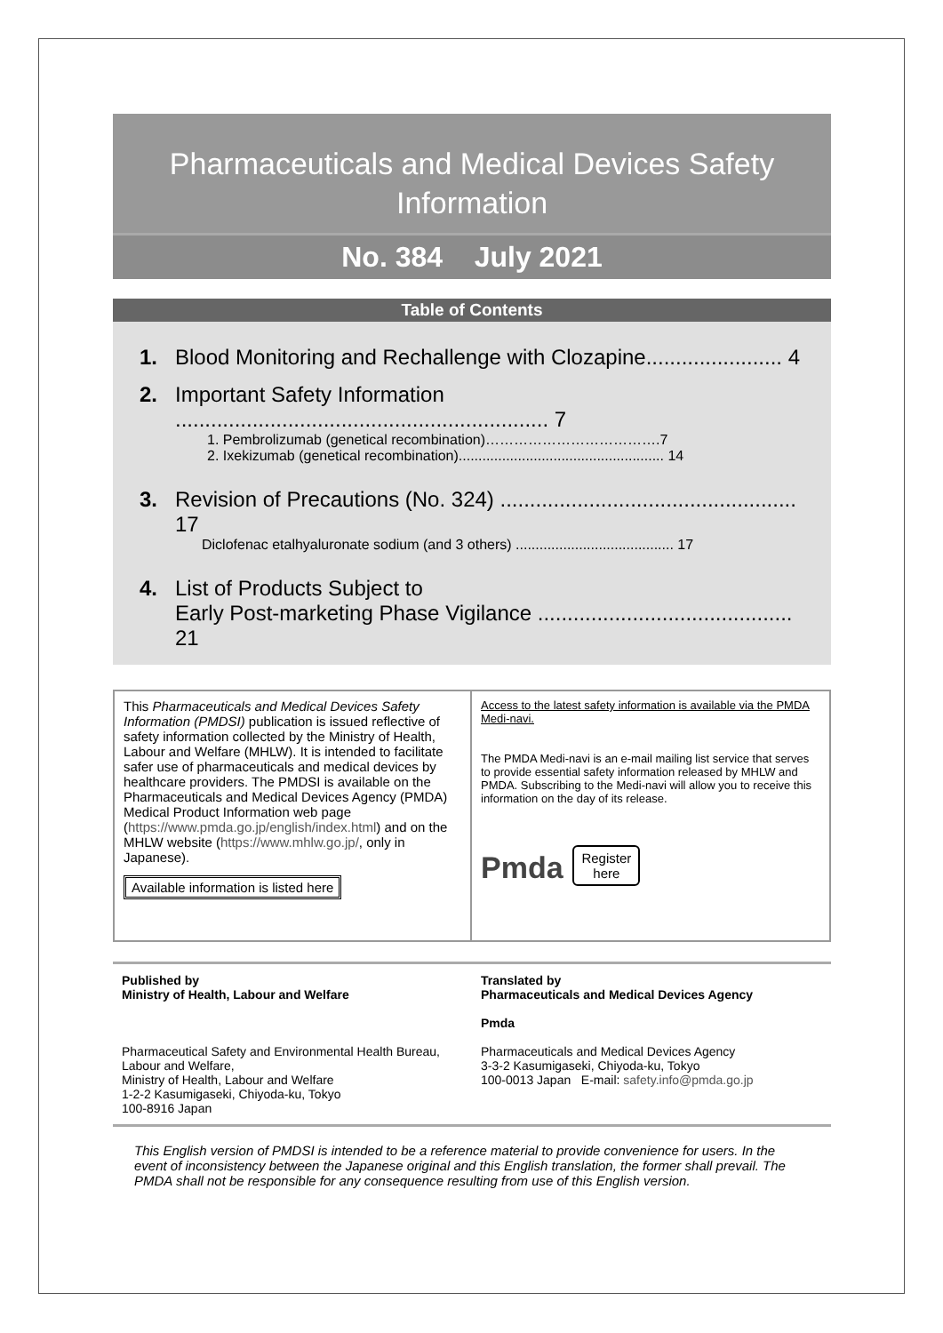Pharmaceuticals and Medical Devices Safety Information
No. 384 July 2021
Table of Contents
1. Blood Monitoring and Rechallenge with Clozapine....................... 4
2. Important Safety Information ............................................................... 7
1. Pembrolizumab (genetical recombination)……………………………….7
2. Ixekizumab (genetical recombination).................................................... 14
3. Revision of Precautions (No. 324) .................................................. 17
Diclofenac etalhyaluronate sodium (and 3 others) ........................................ 17
4. List of Products Subject to
Early Post-marketing Phase Vigilance ........................................... 21
This Pharmaceuticals and Medical Devices Safety Information (PMDSI) publication is issued reflective of safety information collected by the Ministry of Health, Labour and Welfare (MHLW). It is intended to facilitate safer use of pharmaceuticals and medical devices by healthcare providers. The PMDSI is available on the Pharmaceuticals and Medical Devices Agency (PMDA) Medical Product Information web page (https://www.pmda.go.jp/english/index.html) and on the MHLW website (https://www.mhlw.go.jp/, only in Japanese).
Available information is listed here
Access to the latest safety information is available via the PMDA Medi-navi.
The PMDA Medi-navi is an e-mail mailing list service that serves to provide essential safety information released by MHLW and PMDA. Subscribing to the Medi-navi will allow you to receive this information on the day of its release.
Pmda Register
here
Published by
Ministry of Health, Labour and Welfare
Pharmaceutical Safety and Environmental Health Bureau, Labour and Welfare,
Ministry of Health, Labour and Welfare
1-2-2 Kasumigaseki, Chiyoda-ku, Tokyo
100-8916 Japan
Translated by
Pharmaceuticals and Medical Devices Agency
Pmda
Pharmaceuticals and Medical Devices Agency
3-3-2 Kasumigaseki, Chiyoda-ku, Tokyo
100-0013 Japan E-mail: safety.info@pmda.go.jp
This English version of PMDSI is intended to be a reference material to provide convenience for users. In the event of inconsistency between the Japanese original and this English translation, the former shall prevail. The PMDA shall not be responsible for any consequence resulting from use of this English version.